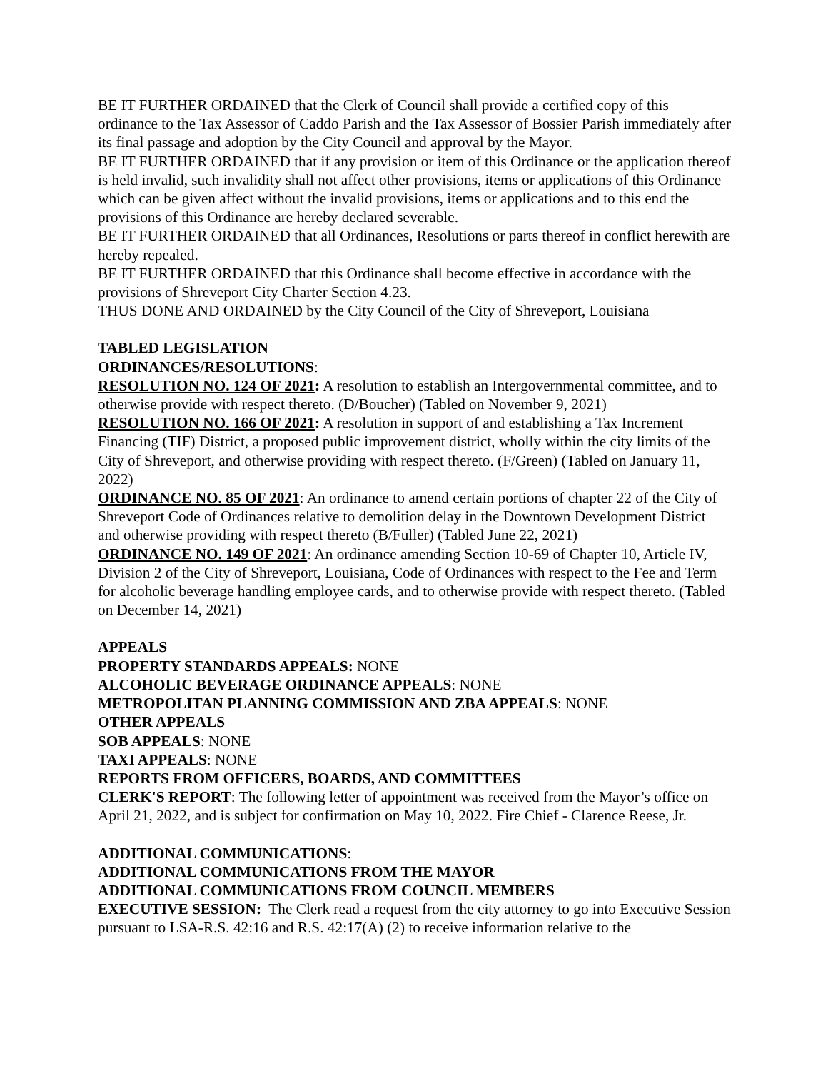BE IT FURTHER ORDAINED that the Clerk of Council shall provide a certified copy of this ordinance to the Tax Assessor of Caddo Parish and the Tax Assessor of Bossier Parish immediately after its final passage and adoption by the City Council and approval by the Mayor.
BE IT FURTHER ORDAINED that if any provision or item of this Ordinance or the application thereof is held invalid, such invalidity shall not affect other provisions, items or applications of this Ordinance which can be given affect without the invalid provisions, items or applications and to this end the provisions of this Ordinance are hereby declared severable.
BE IT FURTHER ORDAINED that all Ordinances, Resolutions or parts thereof in conflict herewith are hereby repealed.
BE IT FURTHER ORDAINED that this Ordinance shall become effective in accordance with the provisions of Shreveport City Charter Section 4.23.
THUS DONE AND ORDAINED by the City Council of the City of Shreveport, Louisiana
TABLED LEGISLATION
ORDINANCES/RESOLUTIONS:
RESOLUTION NO. 124 OF 2021: A resolution to establish an Intergovernmental committee, and to otherwise provide with respect thereto. (D/Boucher) (Tabled on November 9, 2021)
RESOLUTION NO. 166 OF 2021: A resolution in support of and establishing a Tax Increment Financing (TIF) District, a proposed public improvement district, wholly within the city limits of the City of Shreveport, and otherwise providing with respect thereto. (F/Green) (Tabled on January 11, 2022)
ORDINANCE NO. 85 OF 2021: An ordinance to amend certain portions of chapter 22 of the City of Shreveport Code of Ordinances relative to demolition delay in the Downtown Development District and otherwise providing with respect thereto (B/Fuller) (Tabled June 22, 2021)
ORDINANCE NO. 149 OF 2021: An ordinance amending Section 10-69 of Chapter 10, Article IV, Division 2 of the City of Shreveport, Louisiana, Code of Ordinances with respect to the Fee and Term for alcoholic beverage handling employee cards, and to otherwise provide with respect thereto. (Tabled on December 14, 2021)
APPEALS
PROPERTY STANDARDS APPEALS: NONE
ALCOHOLIC BEVERAGE ORDINANCE APPEALS: NONE
METROPOLITAN PLANNING COMMISSION AND ZBA APPEALS: NONE
OTHER APPEALS
SOB APPEALS: NONE
TAXI APPEALS: NONE
REPORTS FROM OFFICERS, BOARDS, AND COMMITTEES
CLERK'S REPORT: The following letter of appointment was received from the Mayor’s office on April 21, 2022, and is subject for confirmation on May 10, 2022. Fire Chief - Clarence Reese, Jr.
ADDITIONAL COMMUNICATIONS:
ADDITIONAL COMMUNICATIONS FROM THE MAYOR
ADDITIONAL COMMUNICATIONS FROM COUNCIL MEMBERS
EXECUTIVE SESSION: The Clerk read a request from the city attorney to go into Executive Session pursuant to LSA-R.S. 42:16 and R.S. 42:17(A) (2) to receive information relative to the